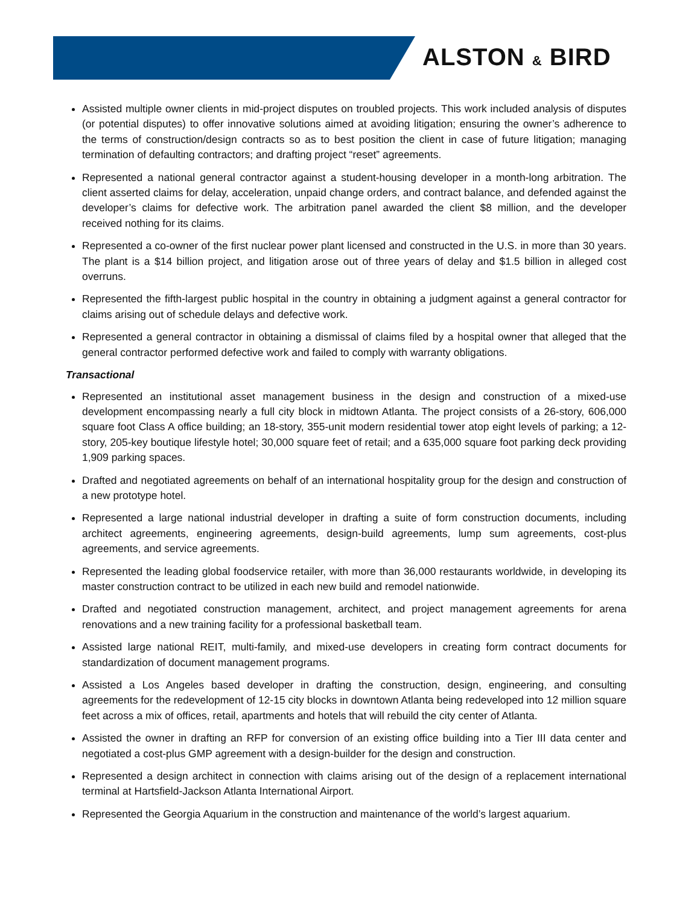ALSTON & BIRD
Assisted multiple owner clients in mid-project disputes on troubled projects. This work included analysis of disputes (or potential disputes) to offer innovative solutions aimed at avoiding litigation; ensuring the owner’s adherence to the terms of construction/design contracts so as to best position the client in case of future litigation; managing termination of defaulting contractors; and drafting project “reset” agreements.
Represented a national general contractor against a student-housing developer in a month-long arbitration. The client asserted claims for delay, acceleration, unpaid change orders, and contract balance, and defended against the developer’s claims for defective work. The arbitration panel awarded the client $8 million, and the developer received nothing for its claims.
Represented a co-owner of the first nuclear power plant licensed and constructed in the U.S. in more than 30 years. The plant is a $14 billion project, and litigation arose out of three years of delay and $1.5 billion in alleged cost overruns.
Represented the fifth-largest public hospital in the country in obtaining a judgment against a general contractor for claims arising out of schedule delays and defective work.
Represented a general contractor in obtaining a dismissal of claims filed by a hospital owner that alleged that the general contractor performed defective work and failed to comply with warranty obligations.
Transactional
Represented an institutional asset management business in the design and construction of a mixed-use development encompassing nearly a full city block in midtown Atlanta. The project consists of a 26-story, 606,000 square foot Class A office building; an 18-story, 355-unit modern residential tower atop eight levels of parking; a 12-story, 205-key boutique lifestyle hotel; 30,000 square feet of retail; and a 635,000 square foot parking deck providing 1,909 parking spaces.
Drafted and negotiated agreements on behalf of an international hospitality group for the design and construction of a new prototype hotel.
Represented a large national industrial developer in drafting a suite of form construction documents, including architect agreements, engineering agreements, design-build agreements, lump sum agreements, cost-plus agreements, and service agreements.
Represented the leading global foodservice retailer, with more than 36,000 restaurants worldwide, in developing its master construction contract to be utilized in each new build and remodel nationwide.
Drafted and negotiated construction management, architect, and project management agreements for arena renovations and a new training facility for a professional basketball team.
Assisted large national REIT, multi-family, and mixed-use developers in creating form contract documents for standardization of document management programs.
Assisted a Los Angeles based developer in drafting the construction, design, engineering, and consulting agreements for the redevelopment of 12-15 city blocks in downtown Atlanta being redeveloped into 12 million square feet across a mix of offices, retail, apartments and hotels that will rebuild the city center of Atlanta.
Assisted the owner in drafting an RFP for conversion of an existing office building into a Tier III data center and negotiated a cost-plus GMP agreement with a design-builder for the design and construction.
Represented a design architect in connection with claims arising out of the design of a replacement international terminal at Hartsfield-Jackson Atlanta International Airport.
Represented the Georgia Aquarium in the construction and maintenance of the world’s largest aquarium.